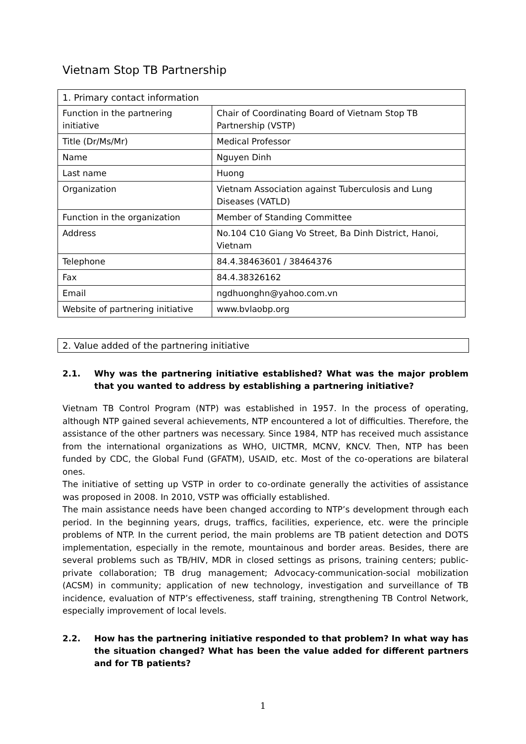Vietnam Stop TB Partnership
| 1. Primary contact information | |
| Function in the partnering initiative | Chair of Coordinating Board of Vietnam Stop TB Partnership (VSTP) |
| Title (Dr/Ms/Mr) | Medical Professor |
| Name | Nguyen Dinh |
| Last name | Huong |
| Organization | Vietnam Association against Tuberculosis and Lung Diseases (VATLD) |
| Function in the organization | Member of Standing Committee |
| Address | No.104 C10 Giang Vo Street, Ba Dinh District, Hanoi, Vietnam |
| Telephone | 84.4.38463601 / 38464376 |
| Fax | 84.4.38326162 |
| Email | ngdhuonghn@yahoo.com.vn |
| Website of partnering initiative | www.bvlaobp.org |
2. Value added of the partnering initiative
2.1. Why was the partnering initiative established? What was the major problem that you wanted to address by establishing a partnering initiative?
Vietnam TB Control Program (NTP) was established in 1957. In the process of operating, although NTP gained several achievements, NTP encountered a lot of difficulties. Therefore, the assistance of the other partners was necessary. Since 1984, NTP has received much assistance from the international organizations as WHO, UICTMR, MCNV, KNCV. Then, NTP has been funded by CDC, the Global Fund (GFATM), USAID, etc. Most of the co-operations are bilateral ones.
The initiative of setting up VSTP in order to co-ordinate generally the activities of assistance was proposed in 2008. In 2010, VSTP was officially established.
The main assistance needs have been changed according to NTP’s development through each period. In the beginning years, drugs, traffics, facilities, experience, etc. were the principle problems of NTP. In the current period, the main problems are TB patient detection and DOTS implementation, especially in the remote, mountainous and border areas. Besides, there are several problems such as TB/HIV, MDR in closed settings as prisons, training centers; public-private collaboration; TB drug management; Advocacy-communication-social mobilization (ACSM) in community; application of new technology, investigation and surveillance of TB incidence, evaluation of NTP’s effectiveness, staff training, strengthening TB Control Network, especially improvement of local levels.
2.2. How has the partnering initiative responded to that problem? In what way has the situation changed? What has been the value added for different partners and for TB patients?
1